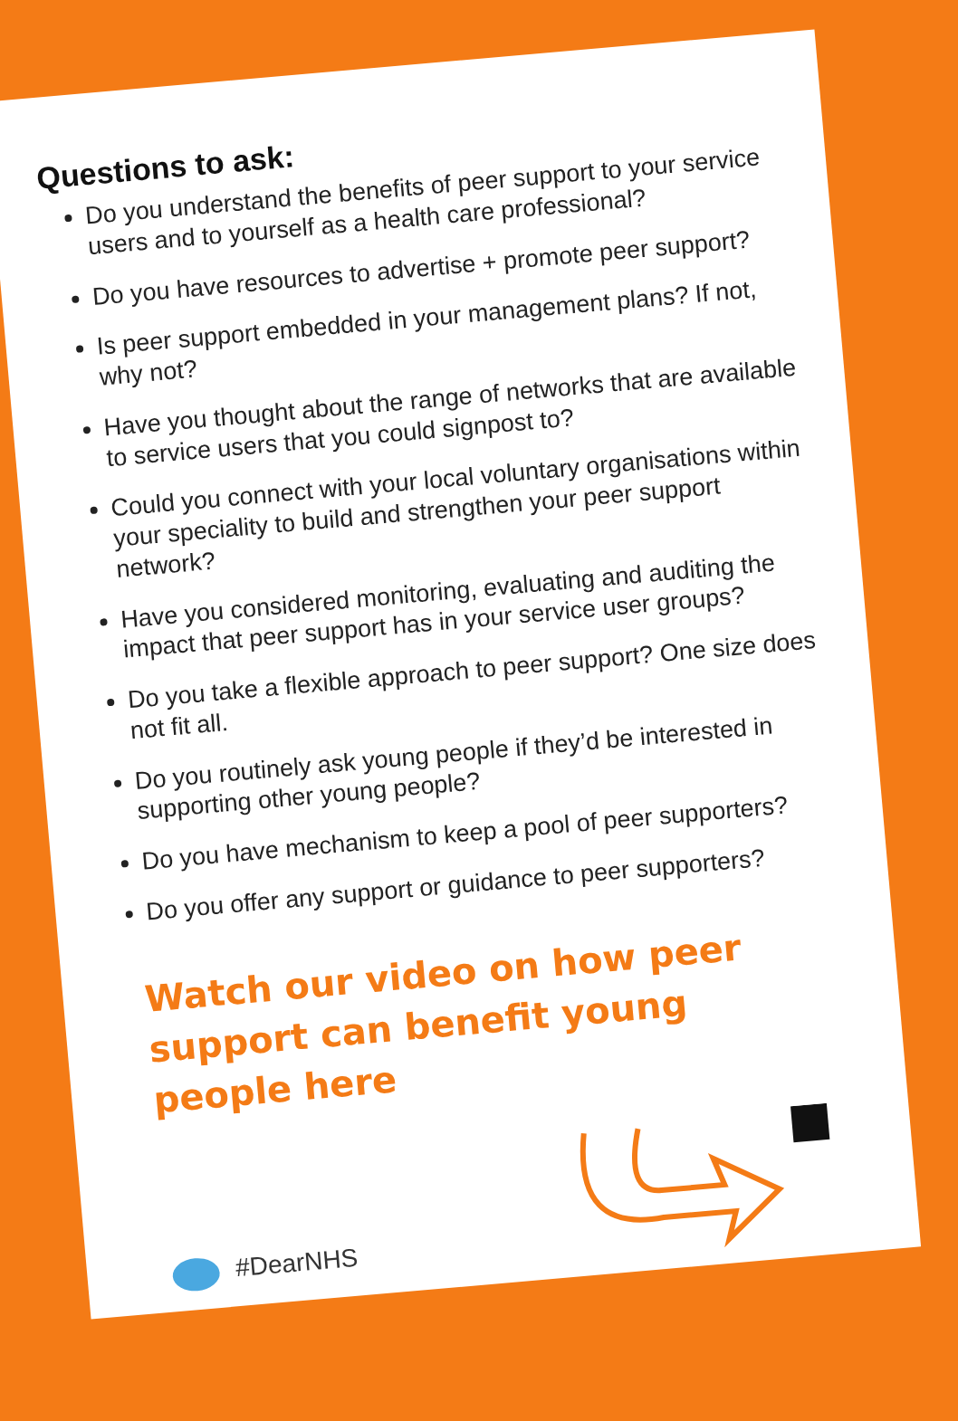Questions to ask:
Do you understand the benefits of peer support to your service users and to yourself as a health care professional?
Do you have resources to advertise + promote peer support?
Is peer support embedded in your management plans? If not, why not?
Have you thought about the range of networks that are available to service users that you could signpost to?
Could you connect with your local voluntary organisations within your speciality to build and strengthen your peer support network?
Have you considered monitoring, evaluating and auditing the impact that peer support has in your service user groups?
Do you take a flexible approach to peer support? One size does not fit all.
Do you routinely ask young people if they’d be interested in supporting other young people?
Do you have mechanism to keep a pool of peer supporters?
Do you offer any support or guidance to peer supporters?
Watch our video on how peer support can benefit young people here
#DearNHS